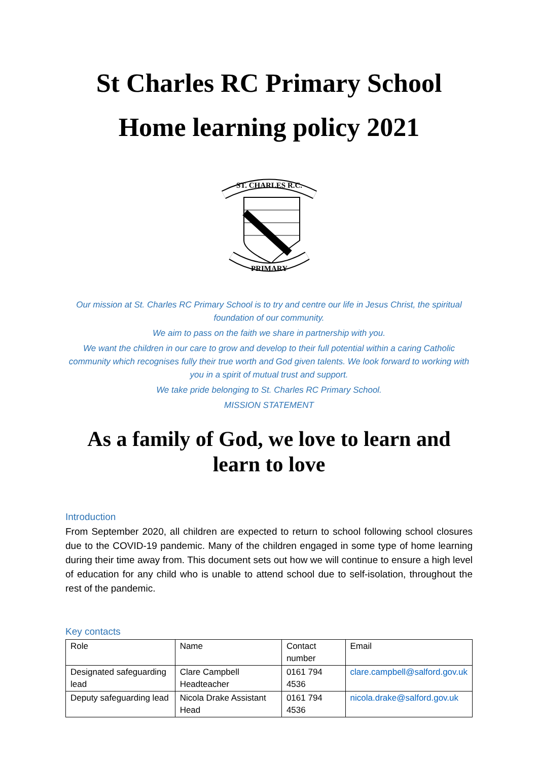St Charles RC Primary School
Home learning policy 2021
ST. CHARLES R.C.
PRIMARY
Our mission at St. Charles RC Primary School is to try and centre our life in Jesus Christ, the spiritual foundation of our community.
We aim to pass on the faith we share in partnership with you.
We want the children in our care to grow and develop to their full potential within a caring Catholic community which recognises fully their true worth and God given talents. We look forward to working with you in a spirit of mutual trust and support.
We take pride belonging to St. Charles RC Primary School.
MISSION STATEMENT
As a family of God, we love to learn and learn to love
Introduction
From September 2020, all children are expected to return to school following school closures due to the COVID-19 pandemic. Many of the children engaged in some type of home learning during their time away from. This document sets out how we will continue to ensure a high level of education for any child who is unable to attend school due to self-isolation, throughout the rest of the pandemic.
Key contacts
| Role | Name | Contact number | Email |
| Designated safeguarding lead | Clare Campbell Headteacher | 0161 794 4536 | clare.campbell@salford.gov.uk |
| Deputy safeguarding lead | Nicola Drake Assistant Head | 0161 794 4536 | nicola.drake@salford.gov.uk |